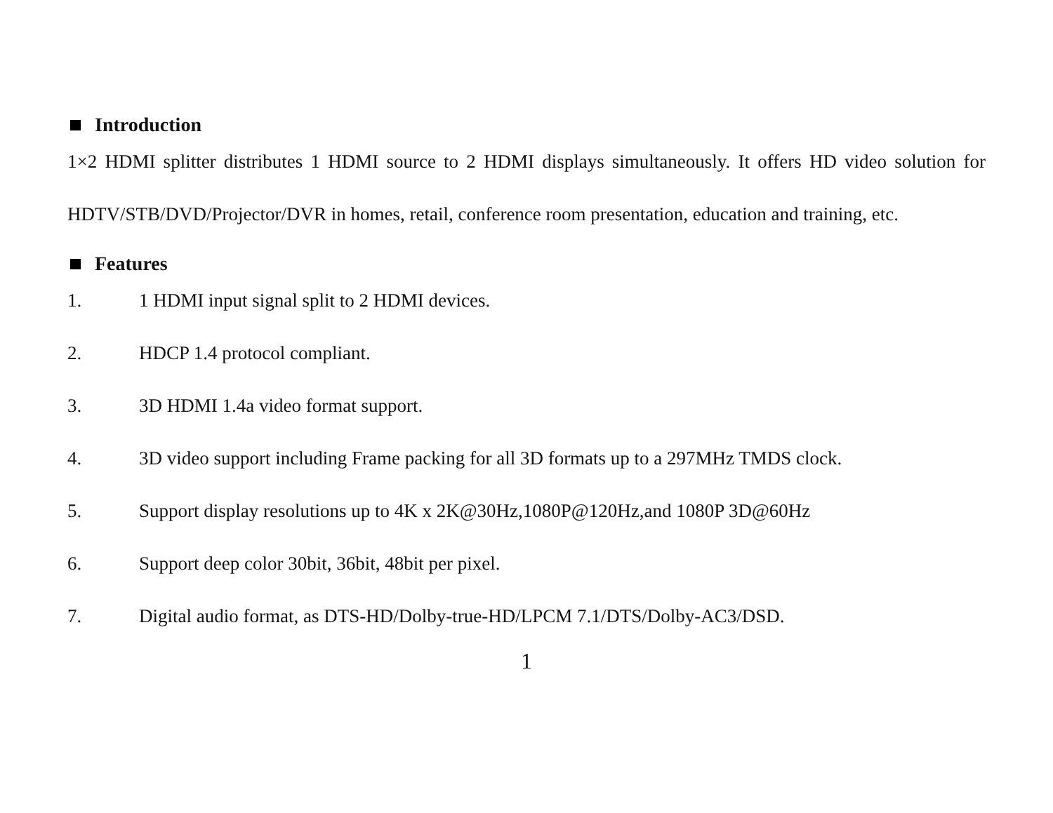Introduction
1×2 HDMI splitter distributes 1 HDMI source to 2 HDMI displays simultaneously. It offers HD video solution for HDTV/STB/DVD/Projector/DVR in homes, retail, conference room presentation, education and training, etc.
Features
1. 1 HDMI input signal split to 2 HDMI devices.
2. HDCP 1.4 protocol compliant.
3. 3D HDMI 1.4a video format support.
4. 3D video support including Frame packing for all 3D formats up to a 297MHz TMDS clock.
5. Support display resolutions up to 4K x 2K@30Hz,1080P@120Hz,and 1080P 3D@60Hz
6. Support deep color 30bit, 36bit, 48bit per pixel.
7. Digital audio format, as DTS-HD/Dolby-true-HD/LPCM 7.1/DTS/Dolby-AC3/DSD.
1